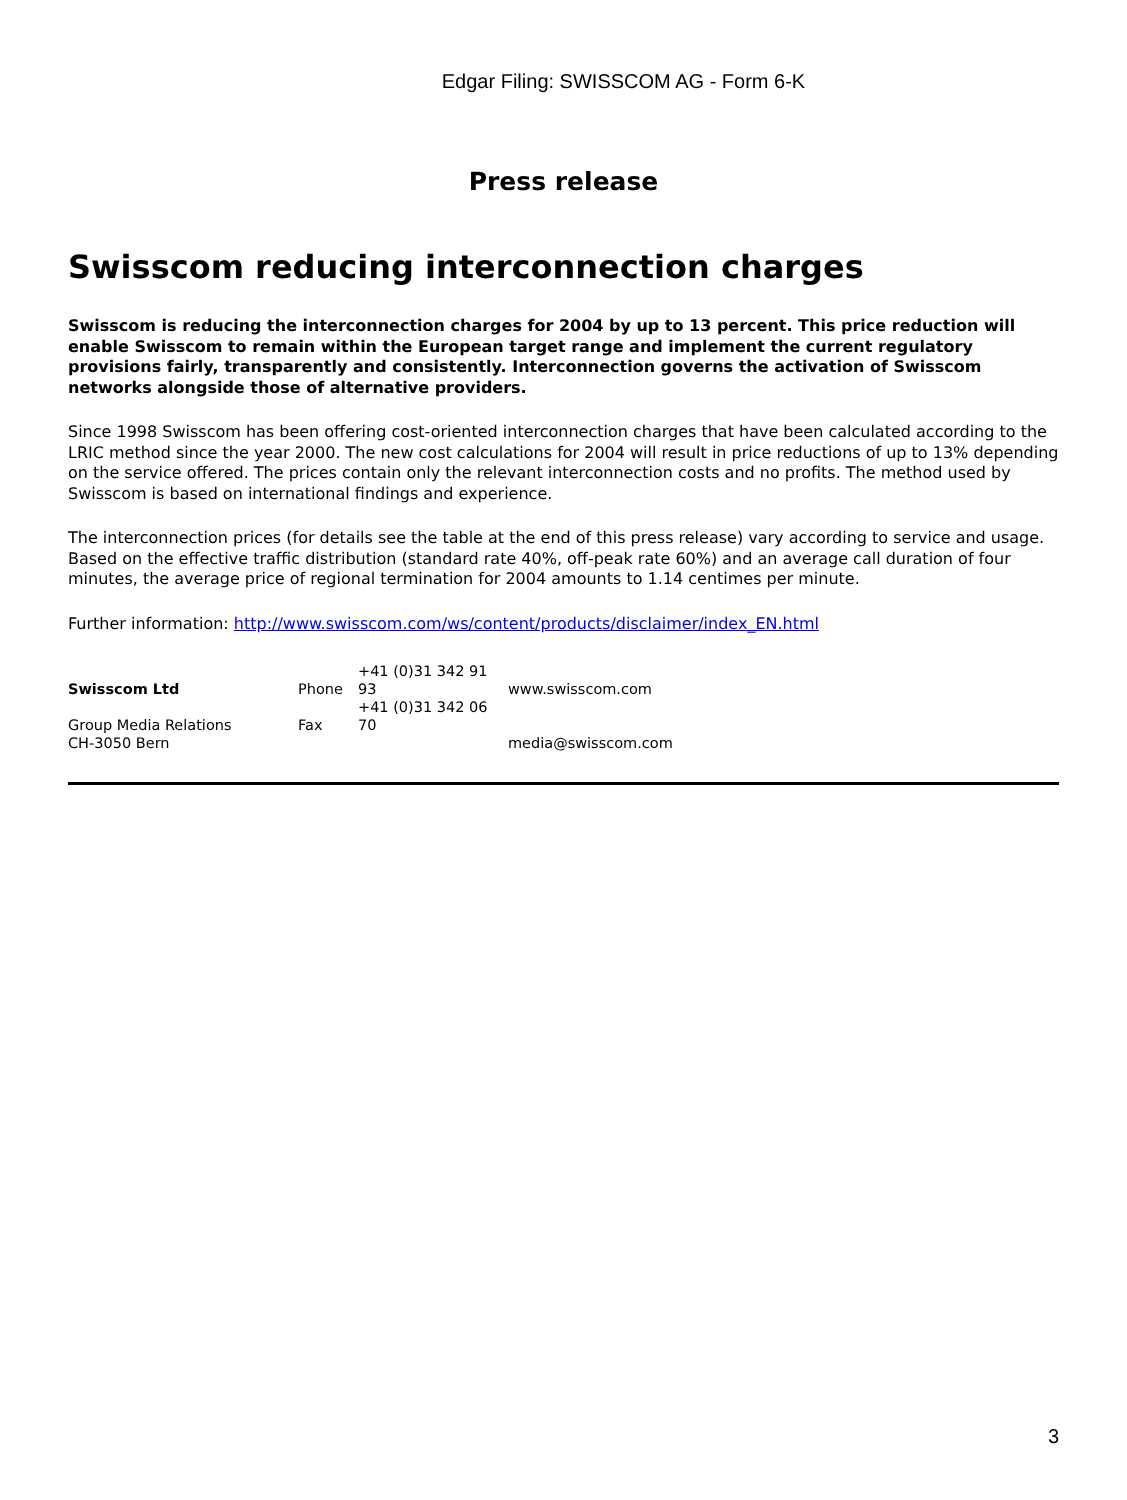Edgar Filing: SWISSCOM AG - Form 6-K
Press release
Swisscom reducing interconnection charges
Swisscom is reducing the interconnection charges for 2004 by up to 13 percent. This price reduction will enable Swisscom to remain within the European target range and implement the current regulatory provisions fairly, transparently and consistently. Interconnection governs the activation of Swisscom networks alongside those of alternative providers.
Since 1998 Swisscom has been offering cost-oriented interconnection charges that have been calculated according to the LRIC method since the year 2000. The new cost calculations for 2004 will result in price reductions of up to 13% depending on the service offered. The prices contain only the relevant interconnection costs and no profits. The method used by Swisscom is based on international findings and experience.
The interconnection prices (for details see the table at the end of this press release) vary according to service and usage. Based on the effective traffic distribution (standard rate 40%, off-peak rate 60%) and an average call duration of four minutes, the average price of regional termination for 2004 amounts to 1.14 centimes per minute.
Further information: http://www.swisscom.com/ws/content/products/disclaimer/index_EN.html
| Swisscom Ltd | Phone | +41 (0)31 342 91 93 | www.swisscom.com |
| Group Media Relations | Fax | +41 (0)31 342 06 70 | |
| CH-3050 Bern | | | media@swisscom.com |
3